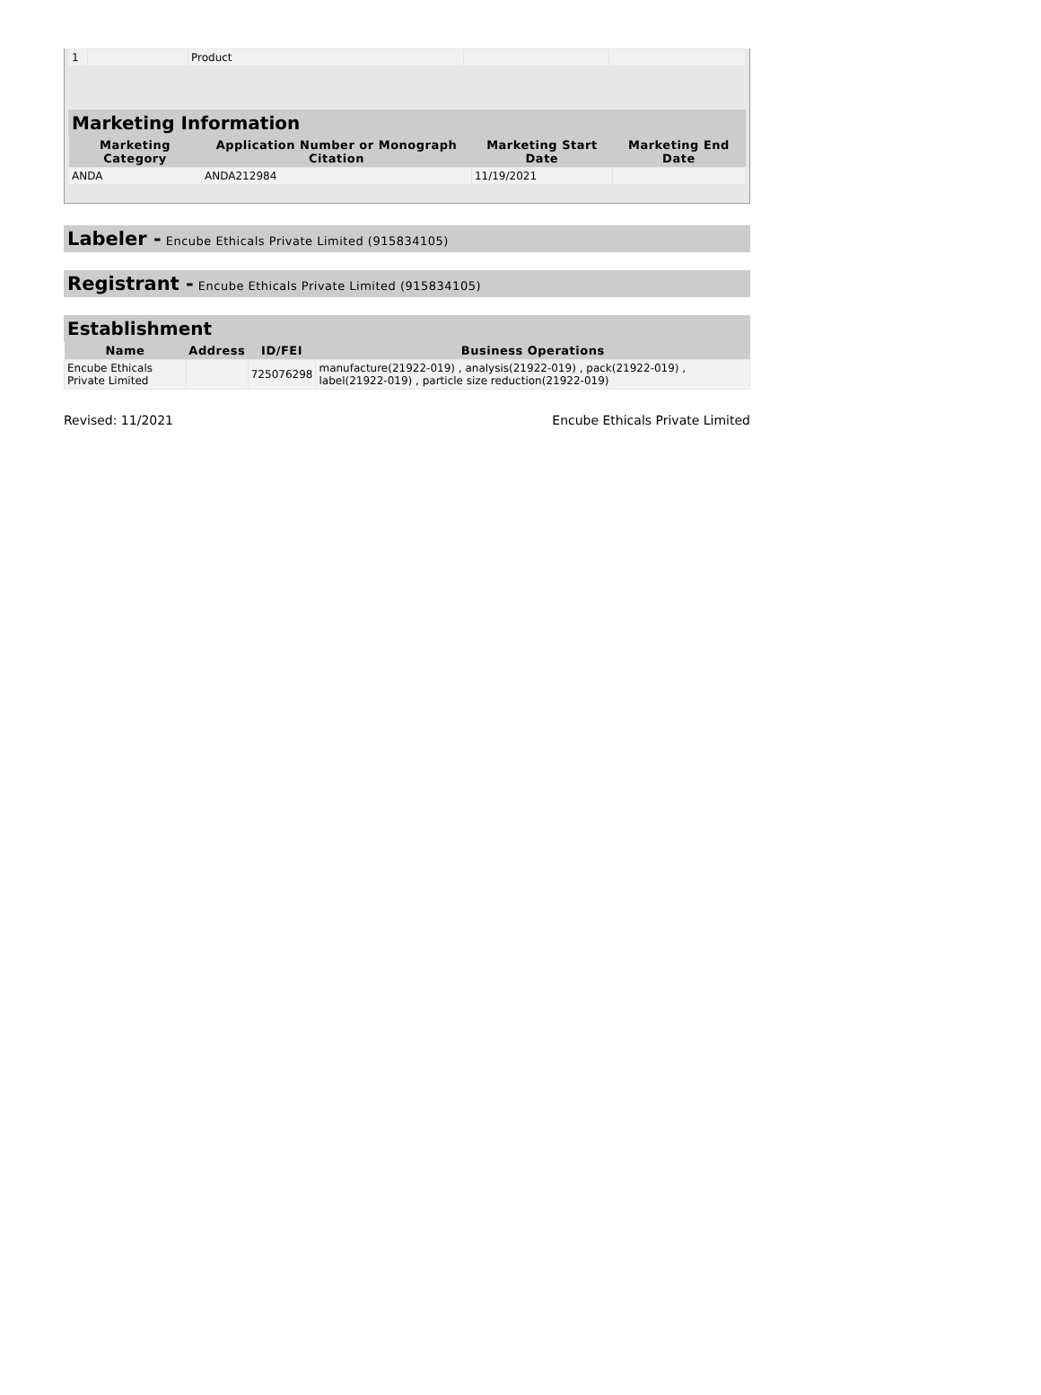| 1 | | Product | | |
Marketing Information
| Marketing Category | Application Number or Monograph Citation | Marketing Start Date | Marketing End Date |
| --- | --- | --- | --- |
| ANDA | ANDA212984 | 11/19/2021 | |
Labeler - Encube Ethicals Private Limited (915834105)
Registrant - Encube Ethicals Private Limited (915834105)
Establishment
| Name | Address | ID/FEI | Business Operations |
| --- | --- | --- | --- |
| Encube Ethicals Private Limited | | 725076298 | manufacture(21922-019) , analysis(21922-019) , pack(21922-019) , label(21922-019) , particle size reduction(21922-019) |
Revised: 11/2021 Encube Ethicals Private Limited